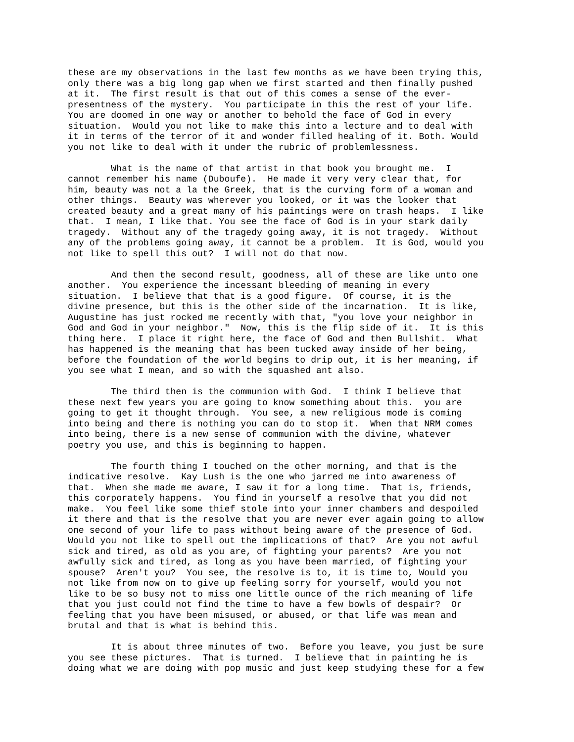these are my observations in the last few months as we have been trying this, only there was a big long gap when we first started and then finally pushed at it. The first result is that out of this comes a sense of the ever- presentness of the mystery. You participate in this the rest of your life. You are doomed in one way or another to behold the face of God in every situation. Would you not like to make this into a lecture and to deal with it in terms of the terror of it and wonder filled healing of it. Both. Would you not like to deal with it under the rubric of problemlessness.
What is the name of that artist in that book you brought me. I cannot remember his name (Duboufe). He made it very very clear that, for him, beauty was not a la the Greek, that is the curving form of a woman and other things. Beauty was wherever you looked, or it was the looker that created beauty and a great many of his paintings were on trash heaps. I like that. I mean, I like that. You see the face of God is in your stark daily tragedy. Without any of the tragedy going away, it is not tragedy. Without any of the problems going away, it cannot be a problem. It is God, would you not like to spell this out? I will not do that now.
And then the second result, goodness, all of these are like unto one another. You experience the incessant bleeding of meaning in every situation. I believe that that is a good figure. Of course, it is the divine presence, but this is the other side of the incarnation. It is like, Augustine has just rocked me recently with that, "you love your neighbor in God and God in your neighbor." Now, this is the flip side of it. It is this thing here. I place it right here, the face of God and then Bullshit. What has happened is the meaning that has been tucked away inside of her being, before the foundation of the world begins to drip out, it is her meaning, if you see what I mean, and so with the squashed ant also.
The third then is the communion with God. I think I believe that these next few years you are going to know something about this. you are going to get it thought through. You see, a new religious mode is coming into being and there is nothing you can do to stop it. When that NRM comes into being, there is a new sense of communion with the divine, whatever poetry you use, and this is beginning to happen.
The fourth thing I touched on the other morning, and that is the indicative resolve. Kay Lush is the one who jarred me into awareness of that. When she made me aware, I saw it for a long time. That is, friends, this corporately happens. You find in yourself a resolve that you did not make. You feel like some thief stole into your inner chambers and despoiled it there and that is the resolve that you are never ever again going to allow one second of your life to pass without being aware of the presence of God. Would you not like to spell out the implications of that? Are you not awful sick and tired, as old as you are, of fighting your parents? Are you not awfully sick and tired, as long as you have been married, of fighting your spouse? Aren't you? You see, the resolve is to, it is time to, Would you not like from now on to give up feeling sorry for yourself, would you not like to be so busy not to miss one little ounce of the rich meaning of life that you just could not find the time to have a few bowls of despair? Or feeling that you have been misused, or abused, or that life was mean and brutal and that is what is behind this.
It is about three minutes of two. Before you leave, you just be sure you see these pictures. That is turned. I believe that in painting he is doing what we are doing with pop music and just keep studying these for a few